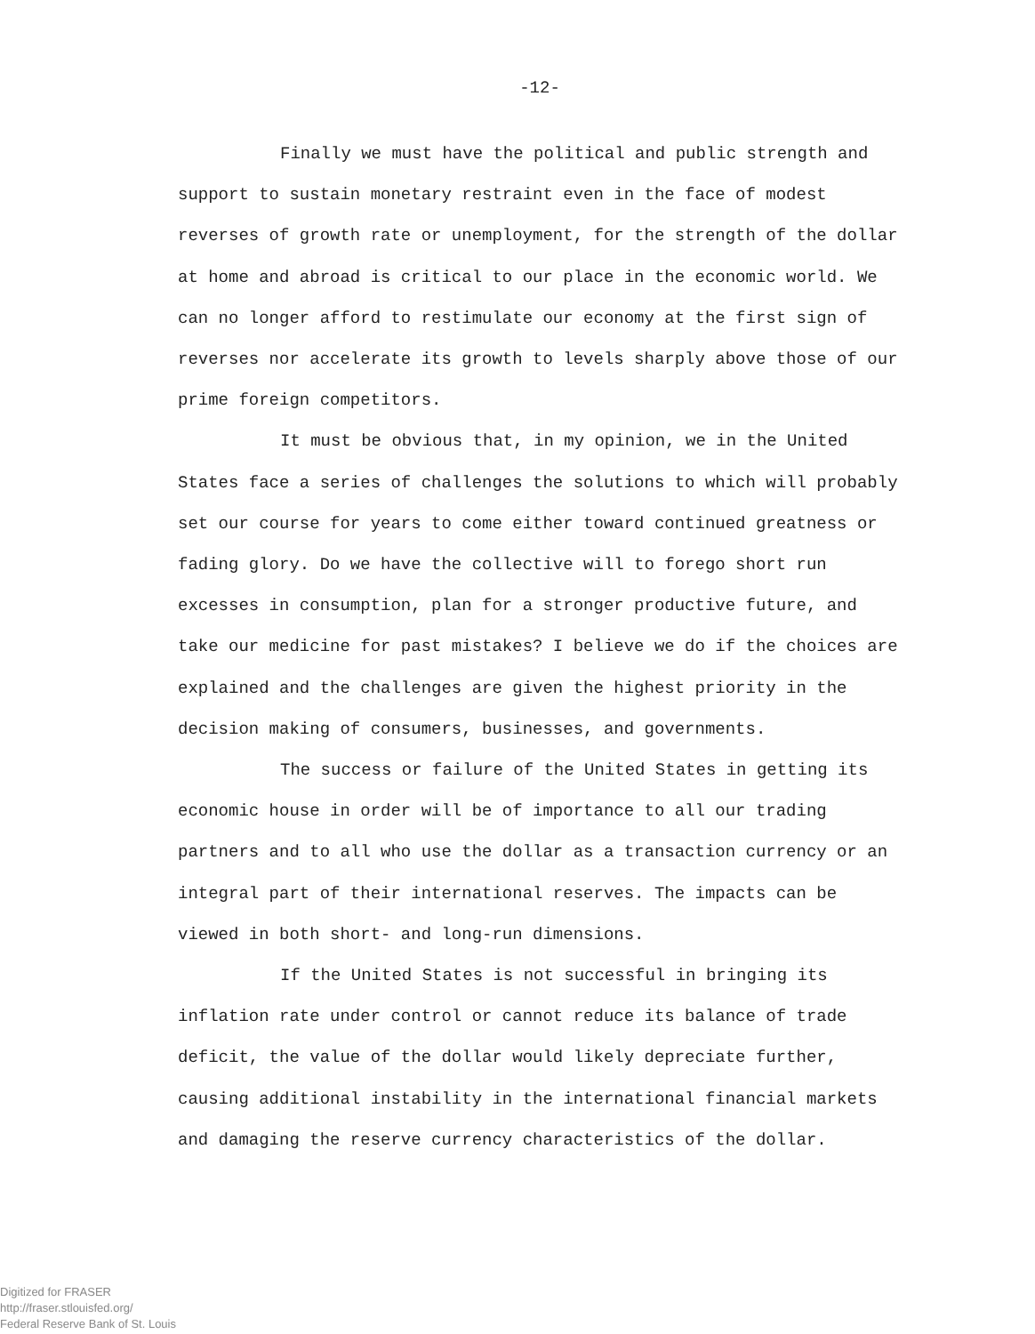-12-
Finally we must have the political and public strength and support to sustain monetary restraint even in the face of modest reverses of growth rate or unemployment, for the strength of the dollar at home and abroad is critical to our place in the economic world. We can no longer afford to restimulate our economy at the first sign of reverses nor accelerate its growth to levels sharply above those of our prime foreign competitors.
It must be obvious that, in my opinion, we in the United States face a series of challenges the solutions to which will probably set our course for years to come either toward continued greatness or fading glory. Do we have the collective will to forego short run excesses in consumption, plan for a stronger productive future, and take our medicine for past mistakes? I believe we do if the choices are explained and the challenges are given the highest priority in the decision making of consumers, businesses, and governments.
The success or failure of the United States in getting its economic house in order will be of importance to all our trading partners and to all who use the dollar as a transaction currency or an integral part of their international reserves. The impacts can be viewed in both short- and long-run dimensions.
If the United States is not successful in bringing its inflation rate under control or cannot reduce its balance of trade deficit, the value of the dollar would likely depreciate further, causing additional instability in the international financial markets and damaging the reserve currency characteristics of the dollar.
Digitized for FRASER
http://fraser.stlouisfed.org/
Federal Reserve Bank of St. Louis